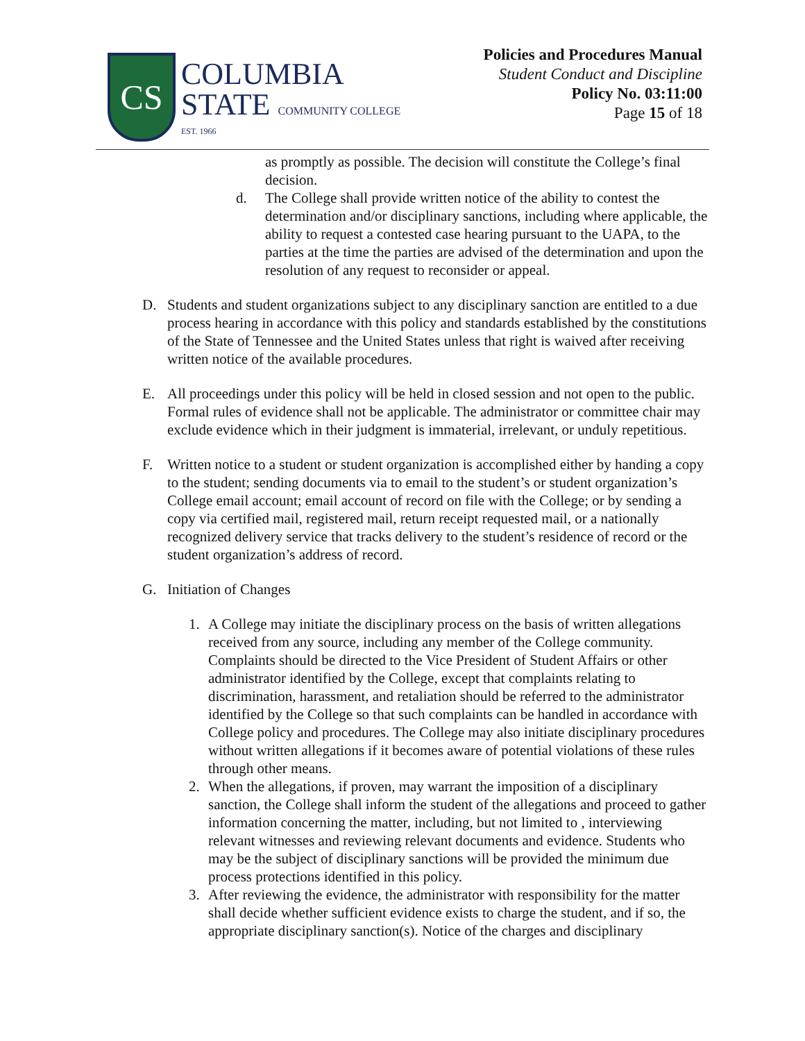CS
COLUMBIA
STATE COMMUNITY COLLEGE
EST. 1966
Policies and Procedures Manual
Student Conduct and Discipline
Policy No. 03:11:00
Page 15 of 18
as promptly as possible. The decision will constitute the College’s final decision.
d. The College shall provide written notice of the ability to contest the determination and/or disciplinary sanctions, including where applicable, the ability to request a contested case hearing pursuant to the UAPA, to the parties at the time the parties are advised of the determination and upon the resolution of any request to reconsider or appeal.
D. Students and student organizations subject to any disciplinary sanction are entitled to a due process hearing in accordance with this policy and standards established by the constitutions of the State of Tennessee and the United States unless that right is waived after receiving written notice of the available procedures.
E. All proceedings under this policy will be held in closed session and not open to the public. Formal rules of evidence shall not be applicable. The administrator or committee chair may exclude evidence which in their judgment is immaterial, irrelevant, or unduly repetitious.
F. Written notice to a student or student organization is accomplished either by handing a copy to the student; sending documents via to email to the student’s or student organization’s College email account; email account of record on file with the College; or by sending a copy via certified mail, registered mail, return receipt requested mail, or a nationally recognized delivery service that tracks delivery to the student’s residence of record or the student organization’s address of record.
G. Initiation of Changes
1. A College may initiate the disciplinary process on the basis of written allegations received from any source, including any member of the College community. Complaints should be directed to the Vice President of Student Affairs or other administrator identified by the College, except that complaints relating to discrimination, harassment, and retaliation should be referred to the administrator identified by the College so that such complaints can be handled in accordance with College policy and procedures. The College may also initiate disciplinary procedures without written allegations if it becomes aware of potential violations of these rules through other means.
2. When the allegations, if proven, may warrant the imposition of a disciplinary sanction, the College shall inform the student of the allegations and proceed to gather information concerning the matter, including, but not limited to , interviewing relevant witnesses and reviewing relevant documents and evidence. Students who may be the subject of disciplinary sanctions will be provided the minimum due process protections identified in this policy.
3. After reviewing the evidence, the administrator with responsibility for the matter shall decide whether sufficient evidence exists to charge the student, and if so, the appropriate disciplinary sanction(s). Notice of the charges and disciplinary